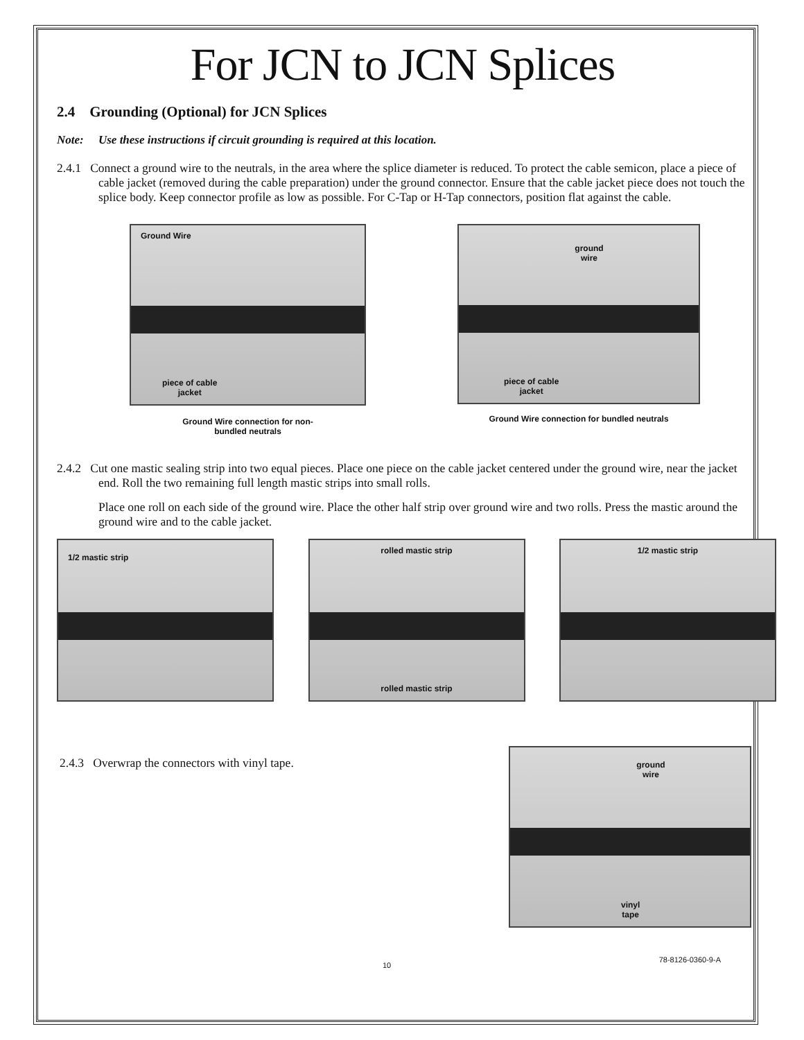For JCN to JCN Splices
2.4 Grounding (Optional) for JCN Splices
Note: Use these instructions if circuit grounding is required at this location.
2.4.1 Connect a ground wire to the neutrals, in the area where the splice diameter is reduced. To protect the cable semicon, place a piece of cable jacket (removed during the cable preparation) under the ground connector. Ensure that the cable jacket piece does not touch the splice body. Keep connector profile as low as possible. For C-Tap or H-Tap connectors, position flat against the cable.
Ground Wire
piece of cable
jacket
Ground Wire connection for non-
bundled neutrals
ground
wire
piece of cable
jacket
Ground Wire connection for bundled neutrals
2.4.2 Cut one mastic sealing strip into two equal pieces. Place one piece on the cable jacket centered under the ground wire, near the jacket end. Roll the two remaining full length mastic strips into small rolls.
Place one roll on each side of the ground wire. Place the other half strip over ground wire and two rolls. Press the mastic around the ground wire and to the cable jacket.
1/2 mastic strip
rolled mastic strip
rolled mastic strip
1/2 mastic strip
2.4.3 Overwrap the connectors with vinyl tape.
ground
wire
vinyl
tape
10 78-8126-0360-9-A